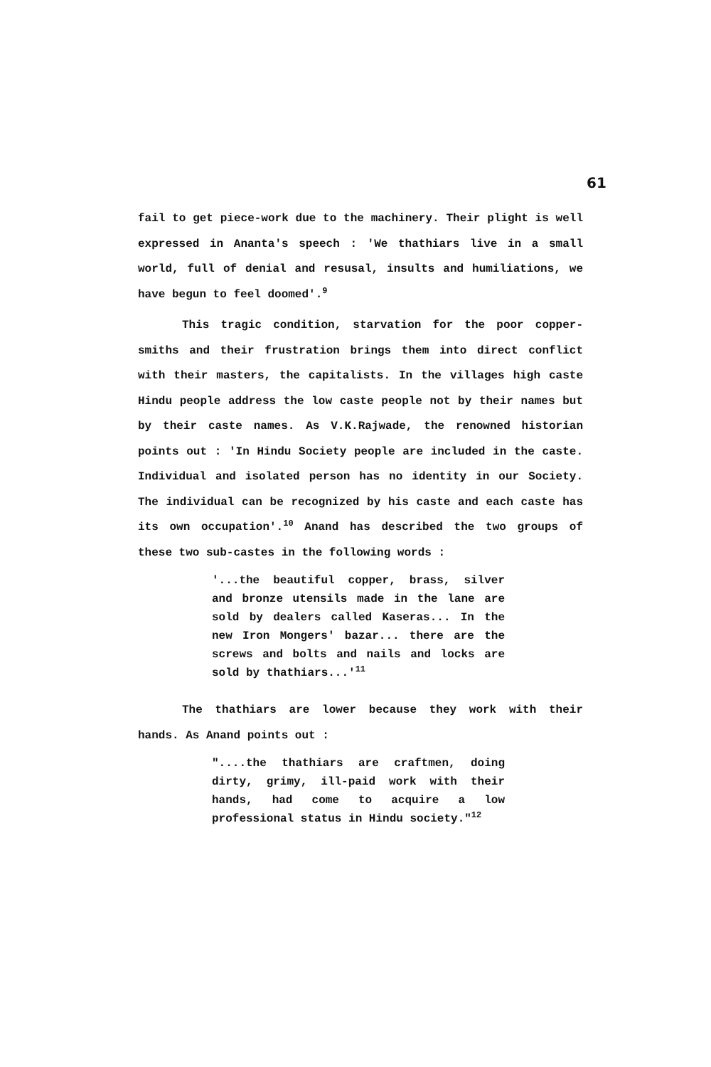61
fail to get piece-work due to the machinery. Their plight is well expressed in Ananta's speech : 'We thathiars live in a small world, full of denial and resusal, insults and humiliations, we have begun to feel doomed'.<sup>9</sup>
This tragic condition, starvation for the poor copper-smiths and their frustration brings them into direct conflict with their masters, the capitalists. In the villages high caste Hindu people address the low caste people not by their names but by their caste names. As V.K.Rajwade, the renowned historian points out : 'In Hindu Society people are included in the caste. Individual and isolated person has no identity in our Society. The individual can be recognized by his caste and each caste has its own occupation'.<sup>10</sup> Anand has described the two groups of these two sub-castes in the following words :
'...the beautiful copper, brass, silver and bronze utensils made in the lane are sold by dealers called Kaseras... In the new Iron Mongers' bazar... there are the screws and bolts and nails and locks are sold by thathiars...'<sup>11</sup>
The thathiars are lower because they work with their hands. As Anand points out :
"....the thathiars are craftmen, doing dirty, grimy, ill-paid work with their hands, had come to acquire a low professional status in Hindu society."<sup>12</sup>